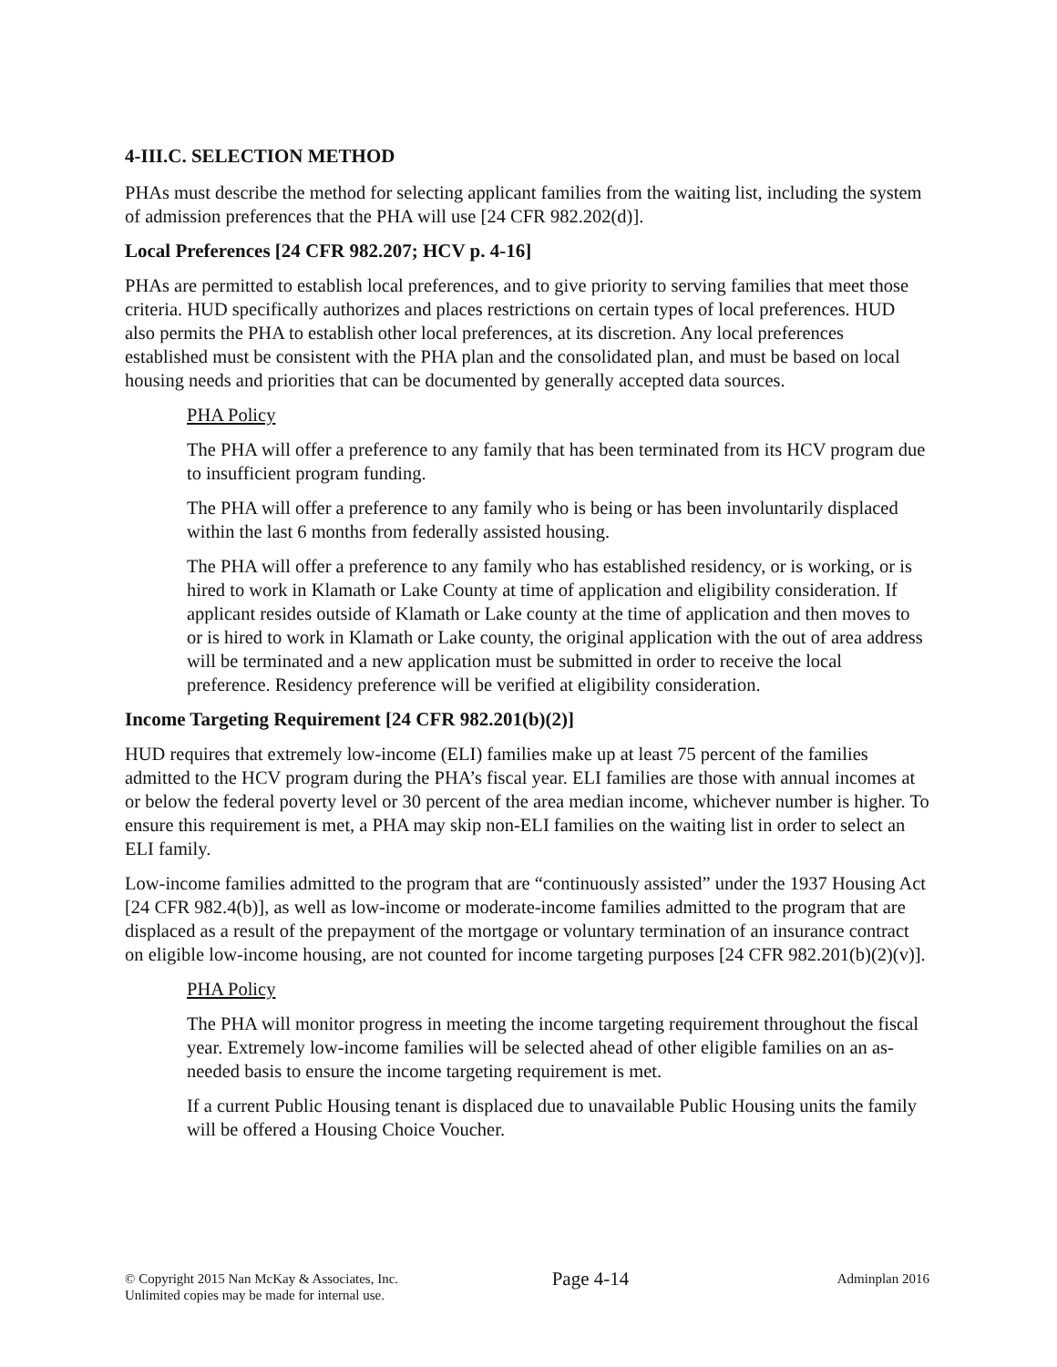4-III.C. SELECTION METHOD
PHAs must describe the method for selecting applicant families from the waiting list, including the system of admission preferences that the PHA will use [24 CFR 982.202(d)].
Local Preferences [24 CFR 982.207; HCV p. 4-16]
PHAs are permitted to establish local preferences, and to give priority to serving families that meet those criteria. HUD specifically authorizes and places restrictions on certain types of local preferences. HUD also permits the PHA to establish other local preferences, at its discretion. Any local preferences established must be consistent with the PHA plan and the consolidated plan, and must be based on local housing needs and priorities that can be documented by generally accepted data sources.
PHA Policy
The PHA will offer a preference to any family that has been terminated from its HCV program due to insufficient program funding.
The PHA will offer a preference to any family who is being or has been involuntarily displaced within the last 6 months from federally assisted housing.
The PHA will offer a preference to any family who has established residency, or is working, or is hired to work in Klamath or Lake County at time of application and eligibility consideration. If applicant resides outside of Klamath or Lake county at the time of application and then moves to or is hired to work in Klamath or Lake county, the original application with the out of area address will be terminated and a new application must be submitted in order to receive the local preference. Residency preference will be verified at eligibility consideration.
Income Targeting Requirement [24 CFR 982.201(b)(2)]
HUD requires that extremely low-income (ELI) families make up at least 75 percent of the families admitted to the HCV program during the PHA’s fiscal year. ELI families are those with annual incomes at or below the federal poverty level or 30 percent of the area median income, whichever number is higher. To ensure this requirement is met, a PHA may skip non-ELI families on the waiting list in order to select an ELI family.
Low-income families admitted to the program that are “continuously assisted” under the 1937 Housing Act [24 CFR 982.4(b)], as well as low-income or moderate-income families admitted to the program that are displaced as a result of the prepayment of the mortgage or voluntary termination of an insurance contract on eligible low-income housing, are not counted for income targeting purposes [24 CFR 982.201(b)(2)(v)].
PHA Policy
The PHA will monitor progress in meeting the income targeting requirement throughout the fiscal year. Extremely low-income families will be selected ahead of other eligible families on an as-needed basis to ensure the income targeting requirement is met.
If a current Public Housing tenant is displaced due to unavailable Public Housing units the family will be offered a Housing Choice Voucher.
© Copyright 2015 Nan McKay & Associates, Inc.
Unlimited copies may be made for internal use.
Page 4-14
Adminplan 2016